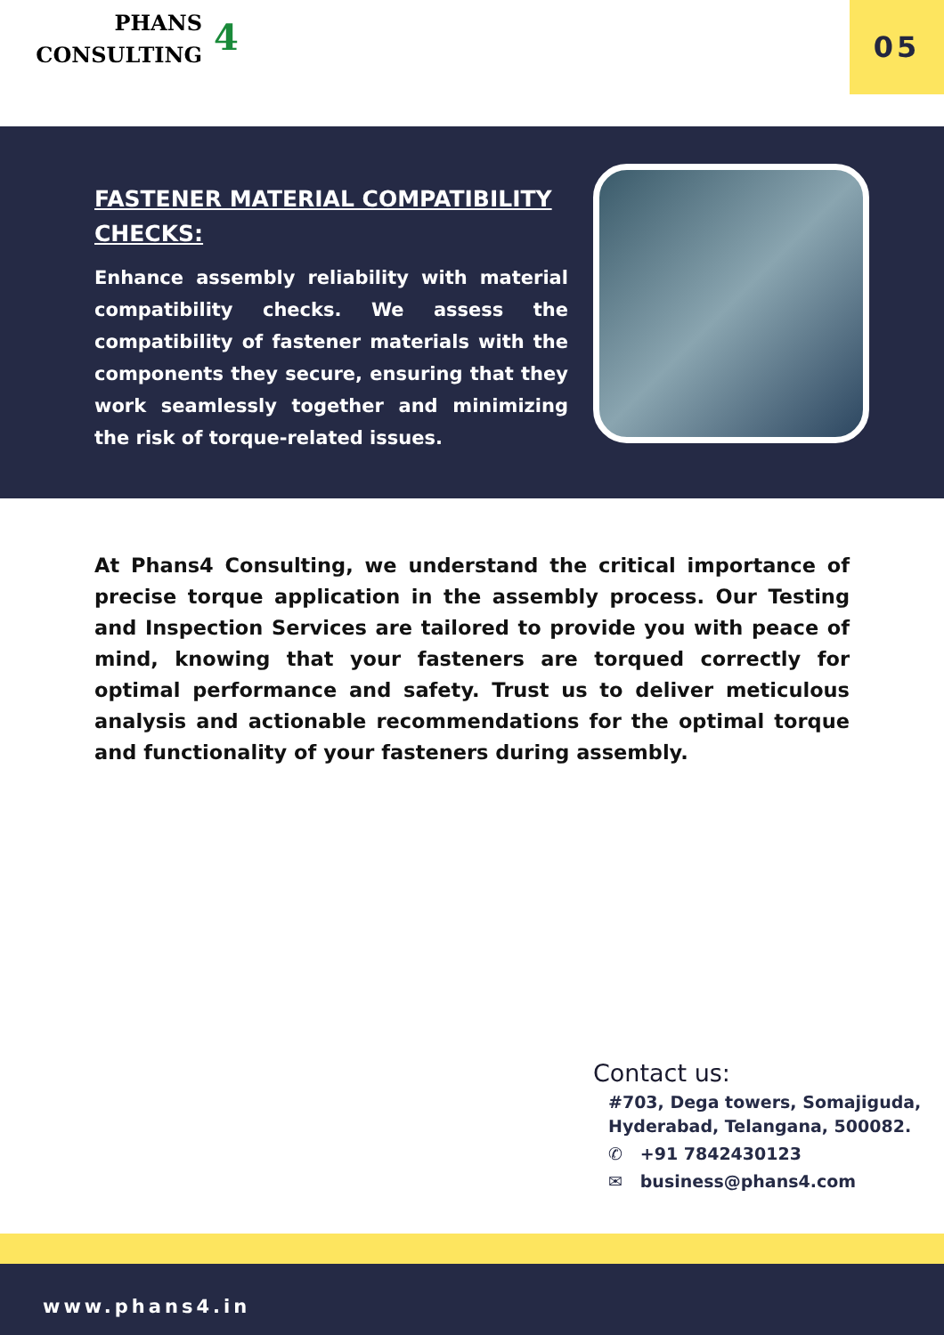PHANS
CONSULTING
4 05
FASTENER MATERIAL COMPATIBILITY CHECKS:
Enhance assembly reliability with material compatibility checks. We assess the compatibility of fastener materials with the components they secure, ensuring that they work seamlessly together and minimizing the risk of torque-related issues.
At Phans4 Consulting, we understand the critical importance of precise torque application in the assembly process. Our Testing and Inspection Services are tailored to provide you with peace of mind, knowing that your fasteners are torqued correctly for optimal performance and safety. Trust us to deliver meticulous analysis and actionable recommendations for the optimal torque and functionality of your fasteners during assembly.
Contact us:
#703, Dega towers, Somajiguda,
Hyderabad, Telangana, 500082.
✆ +91 7842430123
✉ business@phans4.com
www.phans4.in